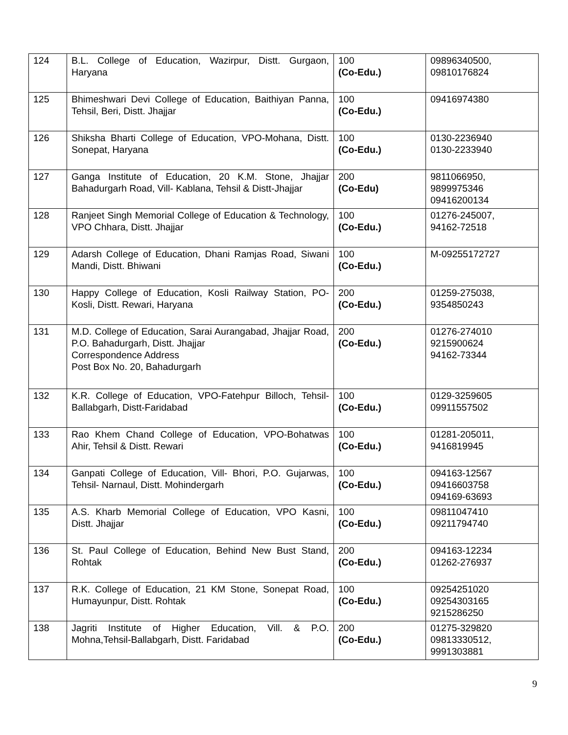| 124 | B.L. College of Education, Wazirpur, Distt. Gurgaon, Haryana | 100 (Co-Edu.) | 09896340500, 09810176824 |
| 125 | Bhimeshwari Devi College of Education, Baithiyan Panna, Tehsil, Beri, Distt. Jhajjar | 100 (Co-Edu.) | 09416974380 |
| 126 | Shiksha Bharti College of Education, VPO-Mohana, Distt. Sonepat, Haryana | 100 (Co-Edu.) | 0130-2236940 0130-2233940 |
| 127 | Ganga Institute of Education, 20 K.M. Stone, Jhajjar Bahadurgarh Road, Vill- Kablana, Tehsil & Distt-Jhajjar | 200 (Co-Edu) | 9811066950, 9899975346 09416200134 |
| 128 | Ranjeet Singh Memorial College of Education & Technology, VPO Chhara, Distt. Jhajjar | 100 (Co-Edu.) | 01276-245007, 94162-72518 |
| 129 | Adarsh College of Education, Dhani Ramjas Road, Siwani Mandi, Distt. Bhiwani | 100 (Co-Edu.) | M-09255172727 |
| 130 | Happy College of Education, Kosli Railway Station, PO-Kosli, Distt. Rewari, Haryana | 200 (Co-Edu.) | 01259-275038, 9354850243 |
| 131 | M.D. College of Education, Sarai Aurangabad, Jhajjar Road, P.O. Bahadurgarh, Distt. Jhajjar Correspondence Address Post Box No. 20, Bahadurgarh | 200 (Co-Edu.) | 01276-274010 9215900624 94162-73344 |
| 132 | K.R. College of Education, VPO-Fatehpur Billoch, Tehsil-Ballabgarh, Distt-Faridabad | 100 (Co-Edu.) | 0129-3259605 09911557502 |
| 133 | Rao Khem Chand College of Education, VPO-Bohatwas Ahir, Tehsil & Distt. Rewari | 100 (Co-Edu.) | 01281-205011, 9416819945 |
| 134 | Ganpati College of Education, Vill- Bhori, P.O. Gujarwas, Tehsil- Narnaul, Distt. Mohindergarh | 100 (Co-Edu.) | 094163-12567 09416603758 094169-63693 |
| 135 | A.S. Kharb Memorial College of Education, VPO Kasni, Distt. Jhajjar | 100 (Co-Edu.) | 09811047410 09211794740 |
| 136 | St. Paul College of Education, Behind New Bust Stand, Rohtak | 200 (Co-Edu.) | 094163-12234 01262-276937 |
| 137 | R.K. College of Education, 21 KM Stone, Sonepat Road, Humayunpur, Distt. Rohtak | 100 (Co-Edu.) | 09254251020 09254303165 9215286250 |
| 138 | Jagriti Institute of Higher Education, Vill. & P.O. Mohna,Tehsil-Ballabgarh, Distt. Faridabad | 200 (Co-Edu.) | 01275-329820 09813330512, 9991303881 |
9